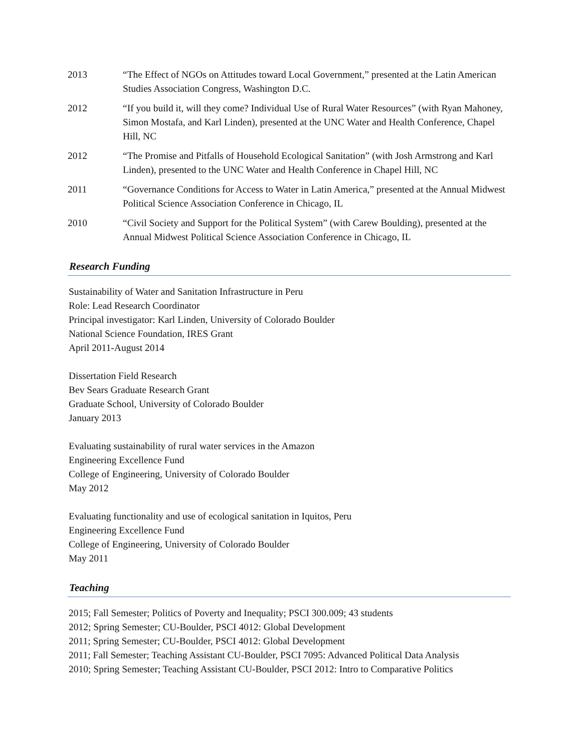2013 “The Effect of NGOs on Attitudes toward Local Government,” presented at the Latin American Studies Association Congress, Washington D.C.
2012 “If you build it, will they come? Individual Use of Rural Water Resources” (with Ryan Mahoney, Simon Mostafa, and Karl Linden), presented at the UNC Water and Health Conference, Chapel Hill, NC
2012 “The Promise and Pitfalls of Household Ecological Sanitation” (with Josh Armstrong and Karl Linden), presented to the UNC Water and Health Conference in Chapel Hill, NC
2011 “Governance Conditions for Access to Water in Latin America,” presented at the Annual Midwest Political Science Association Conference in Chicago, IL
2010 “Civil Society and Support for the Political System” (with Carew Boulding), presented at the Annual Midwest Political Science Association Conference in Chicago, IL
Research Funding
Sustainability of Water and Sanitation Infrastructure in Peru
Role: Lead Research Coordinator
Principal investigator: Karl Linden, University of Colorado Boulder
National Science Foundation, IRES Grant
April 2011-August 2014
Dissertation Field Research
Bev Sears Graduate Research Grant
Graduate School, University of Colorado Boulder
January 2013
Evaluating sustainability of rural water services in the Amazon
Engineering Excellence Fund
College of Engineering, University of Colorado Boulder
May 2012
Evaluating functionality and use of ecological sanitation in Iquitos, Peru
Engineering Excellence Fund
College of Engineering, University of Colorado Boulder
May 2011
Teaching
2015; Fall Semester; Politics of Poverty and Inequality; PSCI 300.009; 43 students
2012; Spring Semester; CU-Boulder, PSCI 4012: Global Development
2011; Spring Semester; CU-Boulder, PSCI 4012: Global Development
2011; Fall Semester; Teaching Assistant CU-Boulder, PSCI 7095: Advanced Political Data Analysis
2010; Spring Semester; Teaching Assistant CU-Boulder, PSCI 2012: Intro to Comparative Politics